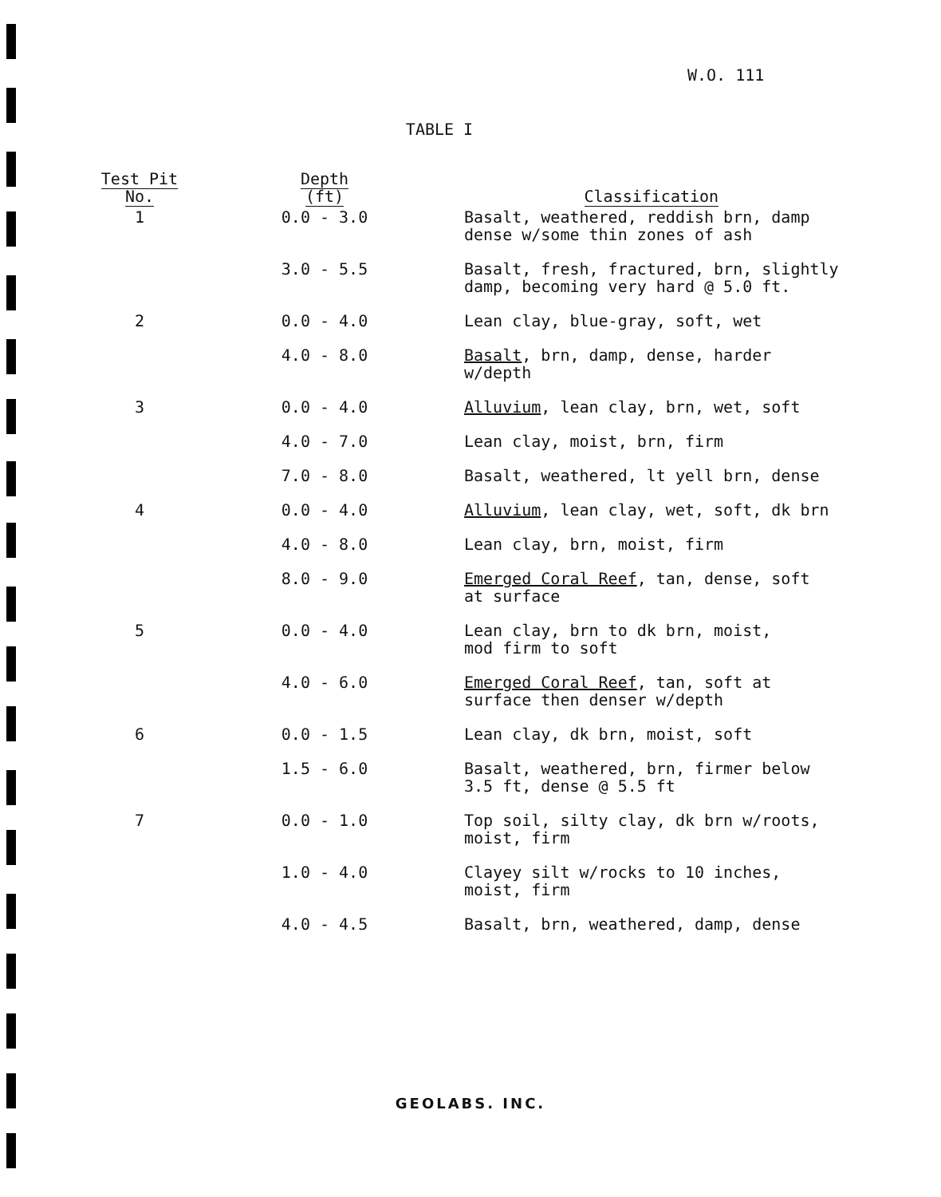W.O. 111
TABLE I
| Test Pit No. | Depth (ft) | Classification |
| --- | --- | --- |
| 1 | 0.0 - 3.0 | Basalt, weathered, reddish brn, damp dense w/some thin zones of ash |
| | 3.0 - 5.5 | Basalt, fresh, fractured, brn, slightly damp, becoming very hard @ 5.0 ft. |
| 2 | 0.0 - 4.0 | Lean clay, blue-gray, soft, wet |
| | 4.0 - 8.0 | Basalt , brn, damp, dense, harder w/depth |
| 3 | 0.0 - 4.0 | Alluvium , lean clay, brn, wet, soft |
| | 4.0 - 7.0 | Lean clay, moist, brn, firm |
| | 7.0 - 8.0 | Basalt, weathered, lt yell brn, dense |
| 4 | 0.0 - 4.0 | Alluvium , lean clay, wet, soft, dk brn |
| | 4.0 - 8.0 | Lean clay, brn, moist, firm |
| | 8.0 - 9.0 | Emerged Coral Reef , tan, dense, soft at surface |
| 5 | 0.0 - 4.0 | Lean clay, brn to dk brn, moist, mod firm to soft |
| | 4.0 - 6.0 | Emerged Coral Reef , tan, soft at surface then denser w/depth |
| 6 | 0.0 - 1.5 | Lean clay, dk brn, moist, soft |
| | 1.5 - 6.0 | Basalt, weathered, brn, firmer below 3.5 ft, dense @ 5.5 ft |
| 7 | 0.0 - 1.0 | Top soil, silty clay, dk brn w/roots, moist, firm |
| | 1.0 - 4.0 | Clayey silt w/rocks to 10 inches, moist, firm |
| | 4.0 - 4.5 | Basalt, brn, weathered, damp, dense |
GEOLABS. INC.